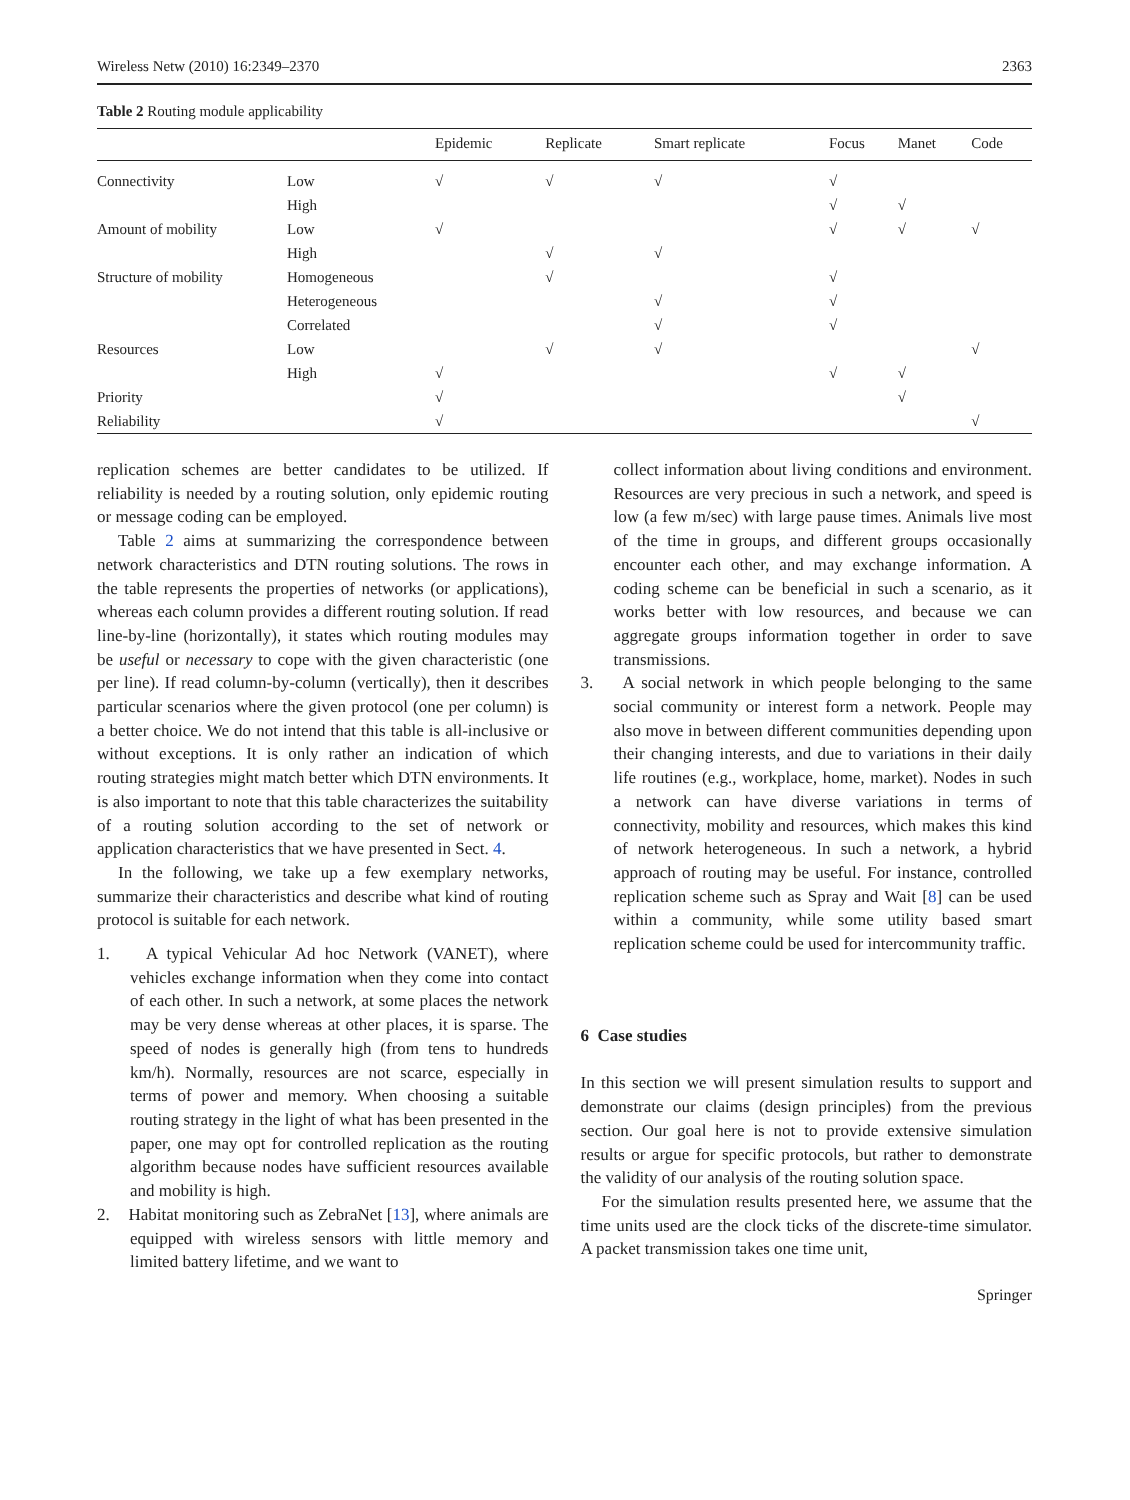Wireless Netw (2010) 16:2349–2370 2363
Table 2 Routing module applicability
| | | Epidemic | Replicate | Smart replicate | Focus | Manet | Code |
| --- | --- | --- | --- | --- | --- | --- | --- |
| Connectivity | Low | √ | √ | √ | √ | | |
| | High | | | | √ | √ | |
| Amount of mobility | Low | √ | | | √ | √ | √ |
| | High | | √ | √ | | | |
| Structure of mobility | Homogeneous | | √ | | √ | | |
| | Heterogeneous | | | √ | √ | | |
| | Correlated | | | √ | √ | | |
| Resources | Low | | √ | √ | | | √ |
| | High | √ | | | √ | √ | |
| Priority | | √ | | | | √ | |
| Reliability | | √ | | | | | √ |
replication schemes are better candidates to be utilized. If reliability is needed by a routing solution, only epidemic routing or message coding can be employed.
Table 2 aims at summarizing the correspondence between network characteristics and DTN routing solutions. The rows in the table represents the properties of networks (or applications), whereas each column provides a different routing solution. If read line-by-line (horizontally), it states which routing modules may be useful or necessary to cope with the given characteristic (one per line). If read column-by-column (vertically), then it describes particular scenarios where the given protocol (one per column) is a better choice. We do not intend that this table is all-inclusive or without exceptions. It is only rather an indication of which routing strategies might match better which DTN environments. It is also important to note that this table characterizes the suitability of a routing solution according to the set of network or application characteristics that we have presented in Sect. 4.
In the following, we take up a few exemplary networks, summarize their characteristics and describe what kind of routing protocol is suitable for each network.
1. A typical Vehicular Ad hoc Network (VANET), where vehicles exchange information when they come into contact of each other. In such a network, at some places the network may be very dense whereas at other places, it is sparse. The speed of nodes is generally high (from tens to hundreds km/h). Normally, resources are not scarce, especially in terms of power and memory. When choosing a suitable routing strategy in the light of what has been presented in the paper, one may opt for controlled replication as the routing algorithm because nodes have sufficient resources available and mobility is high.
2. Habitat monitoring such as ZebraNet [13], where animals are equipped with wireless sensors with little memory and limited battery lifetime, and we want to
collect information about living conditions and environment. Resources are very precious in such a network, and speed is low (a few m/sec) with large pause times. Animals live most of the time in groups, and different groups occasionally encounter each other, and may exchange information. A coding scheme can be beneficial in such a scenario, as it works better with low resources, and because we can aggregate groups information together in order to save transmissions.
3. A social network in which people belonging to the same social community or interest form a network. People may also move in between different communities depending upon their changing interests, and due to variations in their daily life routines (e.g., workplace, home, market). Nodes in such a network can have diverse variations in terms of connectivity, mobility and resources, which makes this kind of network heterogeneous. In such a network, a hybrid approach of routing may be useful. For instance, controlled replication scheme such as Spray and Wait [8] can be used within a community, while some utility based smart replication scheme could be used for intercommunity traffic.
6 Case studies
In this section we will present simulation results to support and demonstrate our claims (design principles) from the previous section. Our goal here is not to provide extensive simulation results or argue for specific protocols, but rather to demonstrate the validity of our analysis of the routing solution space.
For the simulation results presented here, we assume that the time units used are the clock ticks of the discrete-time simulator. A packet transmission takes one time unit,
Springer